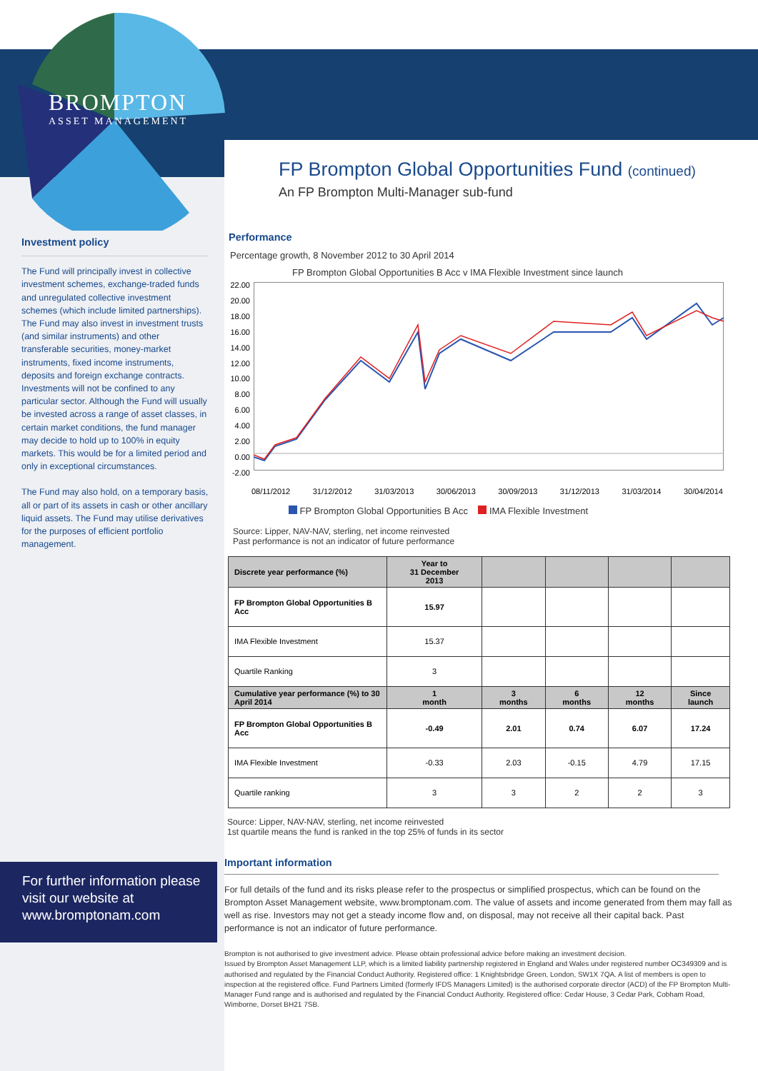BROMPTON
ASSET MANAGEMENT
Investment policy
The Fund will principally invest in collective investment schemes, exchange-traded funds and unregulated collective investment schemes (which include limited partnerships). The Fund may also invest in investment trusts (and similar instruments) and other transferable securities, money-market instruments, fixed income instruments, deposits and foreign exchange contracts. Investments will not be confined to any particular sector. Although the Fund will usually be invested across a range of asset classes, in certain market conditions, the fund manager may decide to hold up to 100% in equity markets. This would be for a limited period and only in exceptional circumstances.
The Fund may also hold, on a temporary basis, all or part of its assets in cash or other ancillary liquid assets. The Fund may utilise derivatives for the purposes of efficient portfolio management.
For further information please visit our website at www.bromptonam.com
FP Brompton Global Opportunities Fund (continued)
An FP Brompton Multi-Manager sub-fund
Performance
Percentage growth, 8 November 2012 to 30 April 2014
FP Brompton Global Opportunities B Acc v IMA Flexible Investment since launch
22.00 20.00 18.00 16.00 14.00 12.00 10.00 8.00 6.00 4.00 2.00 0.00 -2.00
08/11/2012 31/12/2012 31/03/2013 30/06/2013 30/09/2013 31/12/2013 31/03/2014 30/04/2014
FP Brompton Global Opportunities B Acc IMA Flexible Investment
Source: Lipper, NAV-NAV, sterling, net income reinvested
Past performance is not an indicator of future performance
| Discrete year performance (%) | Year to 31 December 2013 | | | | |
| --- | --- | --- | --- | --- | --- |
| FP Brompton Global Opportunities B Acc | 15.97 | | | | |
| IMA Flexible Investment | 15.37 | | | | |
| Quartile Ranking | 3 | | | | |
| Cumulative year performance (%) to 30 April 2014 | 1 month | 3 months | 6 months | 12 months | Since launch |
| FP Brompton Global Opportunities B Acc | -0.49 | 2.01 | 0.74 | 6.07 | 17.24 |
| IMA Flexible Investment | -0.33 | 2.03 | -0.15 | 4.79 | 17.15 |
| Quartile ranking | 3 | 3 | 2 | 2 | 3 |
Source: Lipper, NAV-NAV, sterling, net income reinvested
1st quartile means the fund is ranked in the top 25% of funds in its sector
Important information
For full details of the fund and its risks please refer to the prospectus or simplified prospectus, which can be found on the Brompton Asset Management website, www.bromptonam.com. The value of assets and income generated from them may fall as well as rise. Investors may not get a steady income flow and, on disposal, may not receive all their capital back. Past performance is not an indicator of future performance.
Brompton is not authorised to give investment advice. Please obtain professional advice before making an investment decision.
Issued by Brompton Asset Management LLP, which is a limited liability partnership registered in England and Wales under registered number OC349309 and is authorised and regulated by the Financial Conduct Authority. Registered office: 1 Knightsbridge Green, London, SW1X 7QA. A list of members is open to inspection at the registered office. Fund Partners Limited (formerly IFDS Managers Limited) is the authorised corporate director (ACD) of the FP Brompton Multi-Manager Fund range and is authorised and regulated by the Financial Conduct Authority. Registered office: Cedar House, 3 Cedar Park, Cobham Road, Wimborne, Dorset BH21 7SB.